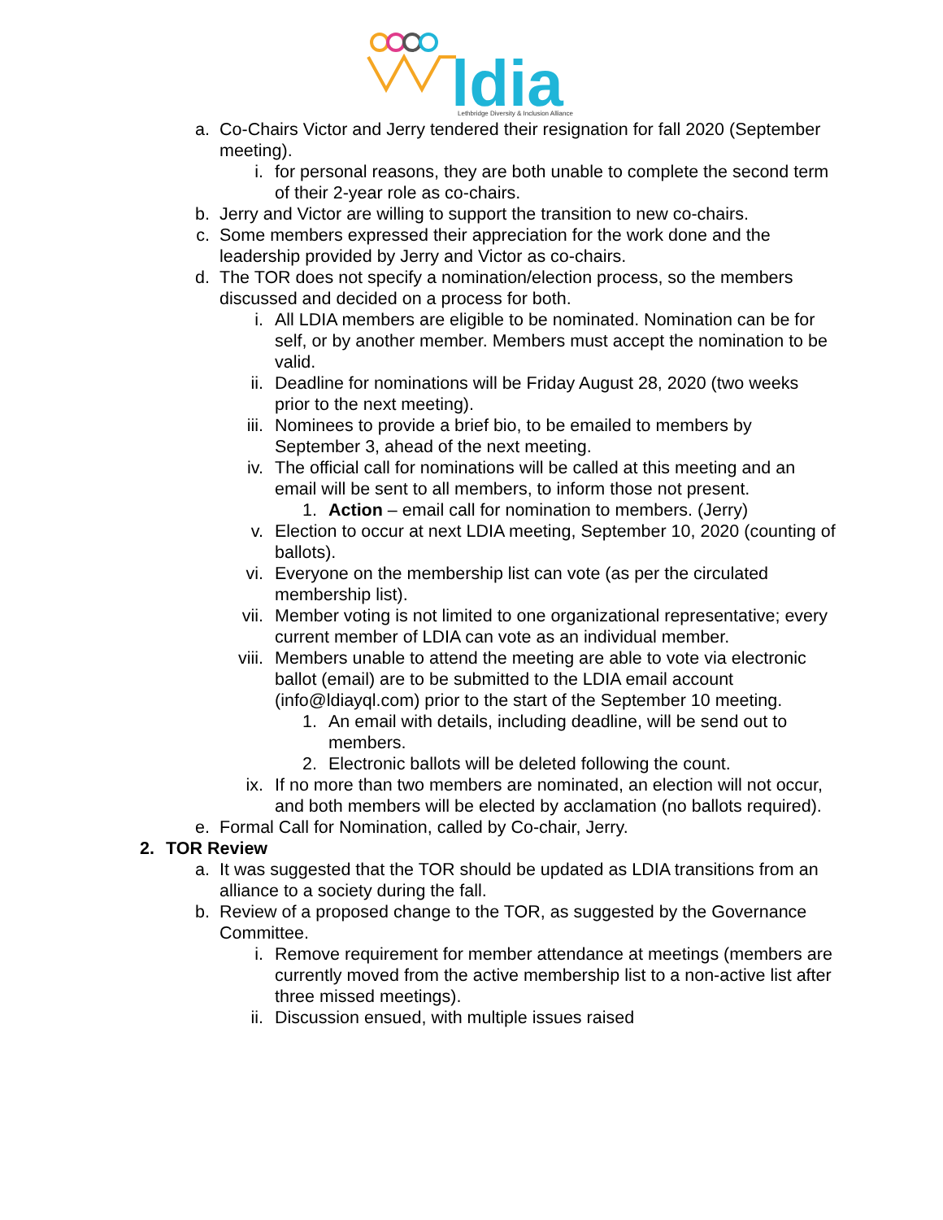ldia
Lethbridge Diversity & Inclusion Alliance
a. Co-Chairs Victor and Jerry tendered their resignation for fall 2020 (September meeting).
i. for personal reasons, they are both unable to complete the second term of their 2-year role as co-chairs.
b. Jerry and Victor are willing to support the transition to new co-chairs.
c. Some members expressed their appreciation for the work done and the leadership provided by Jerry and Victor as co-chairs.
d. The TOR does not specify a nomination/election process, so the members discussed and decided on a process for both.
i. All LDIA members are eligible to be nominated. Nomination can be for self, or by another member. Members must accept the nomination to be valid.
ii. Deadline for nominations will be Friday August 28, 2020 (two weeks prior to the next meeting).
iii. Nominees to provide a brief bio, to be emailed to members by September 3, ahead of the next meeting.
iv. The official call for nominations will be called at this meeting and an email will be sent to all members, to inform those not present.
1. Action – email call for nomination to members. (Jerry)
v. Election to occur at next LDIA meeting, September 10, 2020 (counting of ballots).
vi. Everyone on the membership list can vote (as per the circulated membership list).
vii. Member voting is not limited to one organizational representative; every current member of LDIA can vote as an individual member.
viii. Members unable to attend the meeting are able to vote via electronic ballot (email) are to be submitted to the LDIA email account (info@ldiayql.com) prior to the start of the September 10 meeting.
1. An email with details, including deadline, will be send out to members.
2. Electronic ballots will be deleted following the count.
ix. If no more than two members are nominated, an election will not occur, and both members will be elected by acclamation (no ballots required).
e. Formal Call for Nomination, called by Co-chair, Jerry.
2. TOR Review
a. It was suggested that the TOR should be updated as LDIA transitions from an alliance to a society during the fall.
b. Review of a proposed change to the TOR, as suggested by the Governance Committee.
i. Remove requirement for member attendance at meetings (members are currently moved from the active membership list to a non-active list after three missed meetings).
ii. Discussion ensued, with multiple issues raised